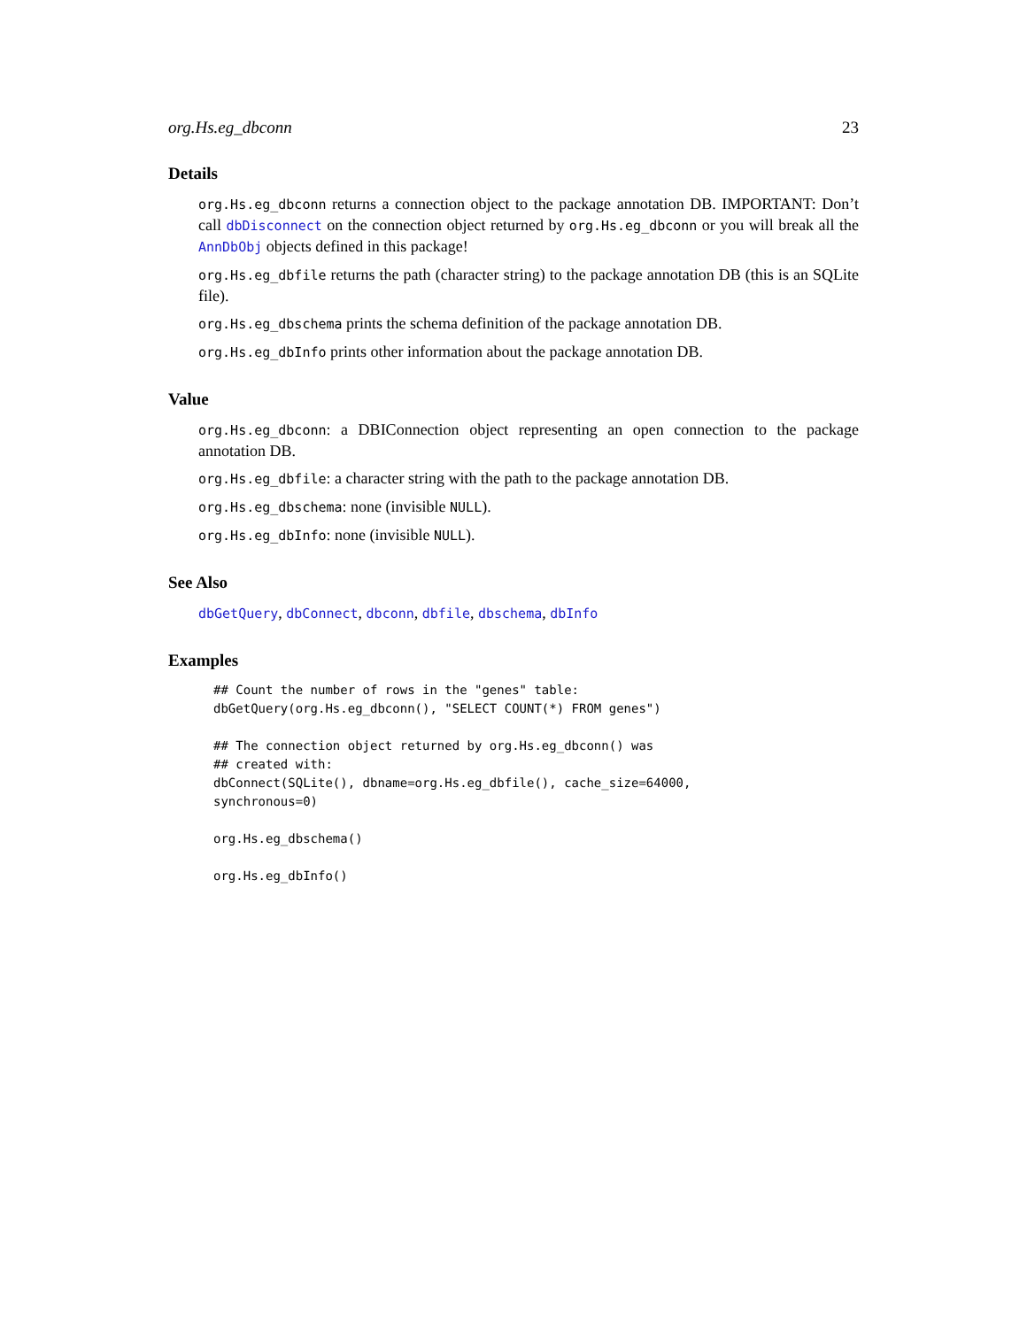org.Hs.eg_dbconn 23
Details
org.Hs.eg_dbconn returns a connection object to the package annotation DB. IMPORTANT: Don’t call dbDisconnect on the connection object returned by org.Hs.eg_dbconn or you will break all the AnnDbObj objects defined in this package!
org.Hs.eg_dbfile returns the path (character string) to the package annotation DB (this is an SQLite file).
org.Hs.eg_dbschema prints the schema definition of the package annotation DB.
org.Hs.eg_dbInfo prints other information about the package annotation DB.
Value
org.Hs.eg_dbconn: a DBIConnection object representing an open connection to the package annotation DB.
org.Hs.eg_dbfile: a character string with the path to the package annotation DB.
org.Hs.eg_dbschema: none (invisible NULL).
org.Hs.eg_dbInfo: none (invisible NULL).
See Also
dbGetQuery, dbConnect, dbconn, dbfile, dbschema, dbInfo
Examples
## Count the number of rows in the "genes" table:
dbGetQuery(org.Hs.eg_dbconn(), "SELECT COUNT(*) FROM genes")

## The connection object returned by org.Hs.eg_dbconn() was
## created with:
dbConnect(SQLite(), dbname=org.Hs.eg_dbfile(), cache_size=64000,
synchronous=0)

org.Hs.eg_dbschema()

org.Hs.eg_dbInfo()